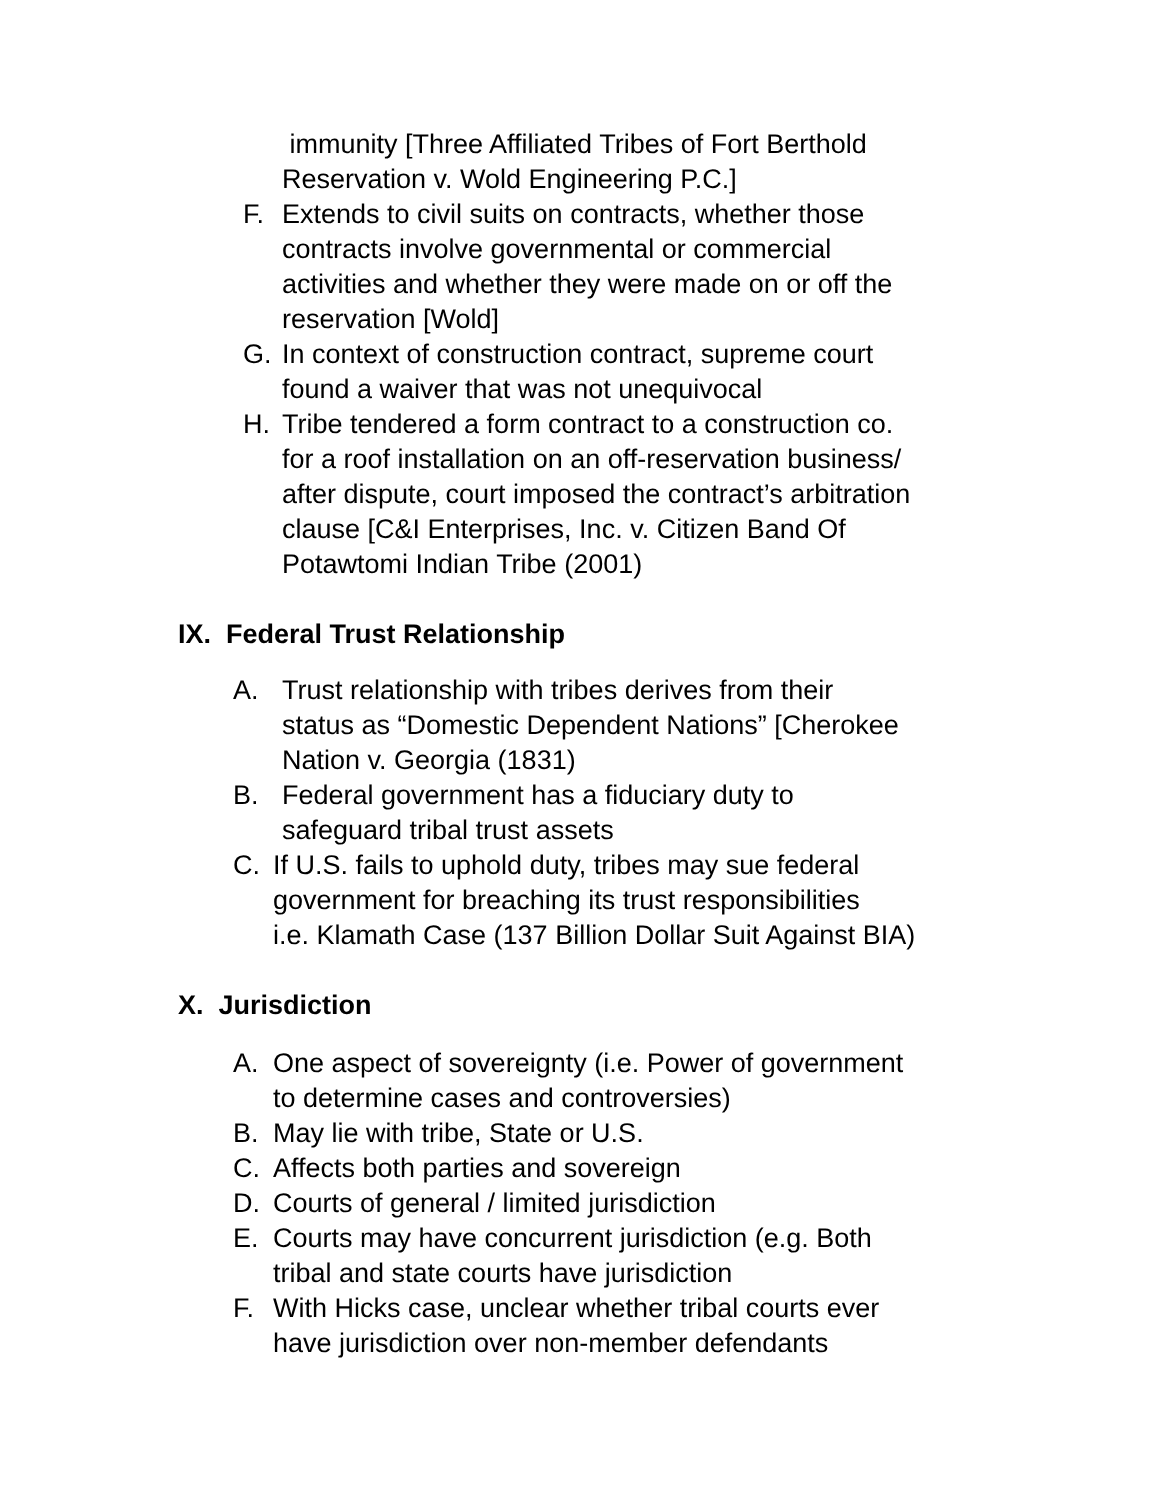immunity [Three Affiliated Tribes of Fort Berthold
Reservation v. Wold Engineering P.C.]
F. Extends to civil suits on contracts, whether those
contracts involve governmental or commercial
activities and whether they were made on or off the
reservation [Wold]
G. In context of construction contract, supreme court
found a waiver that was not unequivocal
H. Tribe tendered a form contract to a construction co.
for a roof installation on an off-reservation business/
after dispute, court imposed the contract’s arbitration
clause [C&I Enterprises, Inc. v. Citizen Band Of
Potawtomi Indian Tribe (2001)
IX. Federal Trust Relationship
A. Trust relationship with tribes derives from their
status as “Domestic Dependent Nations” [Cherokee
Nation v. Georgia (1831)
B. Federal government has a fiduciary duty to
safeguard tribal trust assets
C. If U.S. fails to uphold duty, tribes may sue federal
government for breaching its trust responsibilities
i.e. Klamath Case (137 Billion Dollar Suit Against BIA)
X. Jurisdiction
A. One aspect of sovereignty (i.e. Power of government
to determine cases and controversies)
B. May lie with tribe, State or U.S.
C. Affects both parties and sovereign
D. Courts of general / limited jurisdiction
E. Courts may have concurrent jurisdiction (e.g. Both
tribal and state courts have jurisdiction
F. With Hicks case, unclear whether tribal courts ever
have jurisdiction over non-member defendants